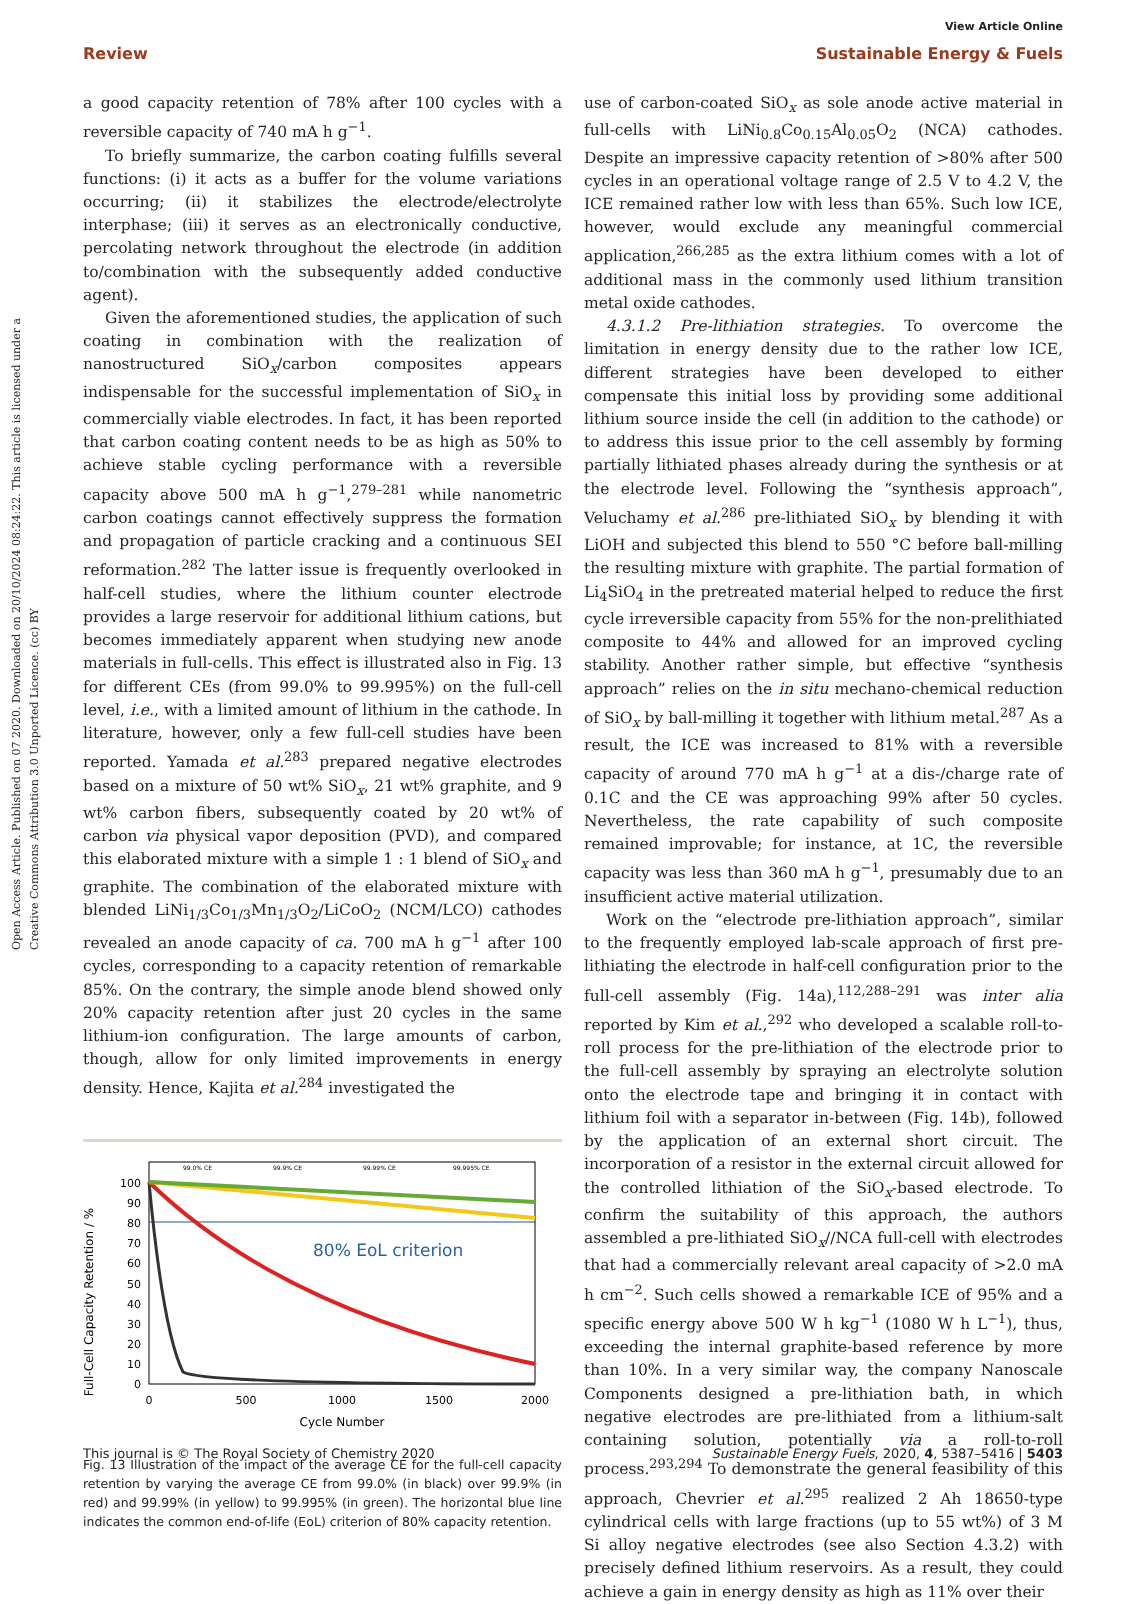View Article Online
Review Sustainable Energy & Fuels
Open Access Article. Published on 07 2020. Downloaded on 20/10/2024 08:24:22. This article is licensed under a Creative Commons Attribution 3.0 Unported Licence. (cc) BY
a good capacity retention of 78% after 100 cycles with a reversible capacity of 740 mA h g<sup>−1</sup>.
To briefly summarize, the carbon coating fulfills several functions: (i) it acts as a buffer for the volume variations occurring; (ii) it stabilizes the electrode/electrolyte interphase; (iii) it serves as an electronically conductive, percolating network throughout the electrode (in addition to/combination with the subsequently added conductive agent).
Given the aforementioned studies, the application of such coating in combination with the realization of nanostructured SiO<sub>x</sub>/carbon composites appears indispensable for the successful implementation of SiO<sub>x</sub> in commercially viable electrodes. In fact, it has been reported that carbon coating content needs to be as high as 50% to achieve stable cycling performance with a reversible capacity above 500 mA h g<sup>−1</sup>,<sup>279–281</sup> while nanometric carbon coatings cannot effectively suppress the formation and propagation of particle cracking and a continuous SEI reformation.<sup>282</sup> The latter issue is frequently overlooked in half-cell studies, where the lithium counter electrode provides a large reservoir for additional lithium cations, but becomes immediately apparent when studying new anode materials in full-cells. This effect is illustrated also in Fig. 13 for different CEs (from 99.0% to 99.995%) on the full-cell level, i.e., with a limited amount of lithium in the cathode. In literature, however, only a few full-cell studies have been reported. Yamada et al.<sup>283</sup> prepared negative electrodes based on a mixture of 50 wt% SiO<sub>x</sub>, 21 wt% graphite, and 9 wt% carbon fibers, subsequently coated by 20 wt% of carbon via physical vapor deposition (PVD), and compared this elaborated mixture with a simple 1 : 1 blend of SiO<sub>x</sub> and graphite. The combination of the elaborated mixture with blended LiNi<sub>1/3</sub>Co<sub>1/3</sub>Mn<sub>1/3</sub>O<sub>2</sub>/LiCoO<sub>2</sub> (NCM/LCO) cathodes revealed an anode capacity of ca. 700 mA h g<sup>−1</sup> after 100 cycles, corresponding to a capacity retention of remarkable 85%. On the contrary, the simple anode blend showed only 20% capacity retention after just 20 cycles in the same lithium-ion configuration. The large amounts of carbon, though, allow for only limited improvements in energy density. Hence, Kajita et al.<sup>284</sup> investigated the
Full-Cell Capacity Retention / %
100
90
80
70
60
50
40
30
20
10
0
0
500
1000
1500
2000
Cycle Number
99.0% CE
99.9% CE
99.99% CE
99.995% CE
80% EoL criterion
Fig. 13 Illustration of the impact of the average CE for the full-cell capacity retention by varying the average CE from 99.0% (in black) over 99.9% (in red) and 99.99% (in yellow) to 99.995% (in green). The horizontal blue line indicates the common end-of-life (EoL) criterion of 80% capacity retention.
use of carbon-coated SiO<sub>x</sub> as sole anode active material in full-cells with LiNi<sub>0.8</sub>Co<sub>0.15</sub>Al<sub>0.05</sub>O<sub>2</sub> (NCA) cathodes. Despite an impressive capacity retention of >80% after 500 cycles in an operational voltage range of 2.5 V to 4.2 V, the ICE remained rather low with less than 65%. Such low ICE, however, would exclude any meaningful commercial application,<sup>266,285</sup> as the extra lithium comes with a lot of additional mass in the commonly used lithium transition metal oxide cathodes.
4.3.1.2 Pre-lithiation strategies. To overcome the limitation in energy density due to the rather low ICE, different strategies have been developed to either compensate this initial loss by providing some additional lithium source inside the cell (in addition to the cathode) or to address this issue prior to the cell assembly by forming partially lithiated phases already during the synthesis or at the electrode level. Following the “synthesis approach”, Veluchamy et al.<sup>286</sup> pre-lithiated SiO<sub>x</sub> by blending it with LiOH and subjected this blend to 550 °C before ball-milling the resulting mixture with graphite. The partial formation of Li<sub>4</sub>SiO<sub>4</sub> in the pretreated material helped to reduce the first cycle irreversible capacity from 55% for the non-prelithiated composite to 44% and allowed for an improved cycling stability. Another rather simple, but effective “synthesis approach” relies on the in situ mechano-chemical reduction of SiO<sub>x</sub> by ball-milling it together with lithium metal.<sup>287</sup> As a result, the ICE was increased to 81% with a reversible capacity of around 770 mA h g<sup>−1</sup> at a dis-/charge rate of 0.1C and the CE was approaching 99% after 50 cycles. Nevertheless, the rate capability of such composite remained improvable; for instance, at 1C, the reversible capacity was less than 360 mA h g<sup>−1</sup>, presumably due to an insufficient active material utilization.
Work on the “electrode pre-lithiation approach”, similar to the frequently employed lab-scale approach of first pre-lithiating the electrode in half-cell configuration prior to the full-cell assembly (Fig. 14a),<sup>112,288–291</sup> was inter alia reported by Kim et al.,<sup>292</sup> who developed a scalable roll-to-roll process for the pre-lithiation of the electrode prior to the full-cell assembly by spraying an electrolyte solution onto the electrode tape and bringing it in contact with lithium foil with a separator in-between (Fig. 14b), followed by the application of an external short circuit. The incorporation of a resistor in the external circuit allowed for the controlled lithiation of the SiO<sub>x</sub>-based electrode. To confirm the suitability of this approach, the authors assembled a pre-lithiated SiO<sub>x</sub>//NCA full-cell with electrodes that had a commercially relevant areal capacity of >2.0 mA h cm<sup>−2</sup>. Such cells showed a remarkable ICE of 95% and a specific energy above 500 W h kg<sup>−1</sup> (1080 W h L<sup>−1</sup>), thus, exceeding the internal graphite-based reference by more than 10%. In a very similar way, the company Nanoscale Components designed a pre-lithiation bath, in which negative electrodes are pre-lithiated from a lithium-salt containing solution, potentially via a roll-to-roll process.<sup>293,294</sup> To demonstrate the general feasibility of this approach, Chevrier et al.<sup>295</sup> realized 2 Ah 18650-type cylindrical cells with large fractions (up to 55 wt%) of 3 M Si alloy negative electrodes (see also Section 4.3.2) with precisely defined lithium reservoirs. As a result, they could achieve a gain in energy density as high as 11% over their
This journal is © The Royal Society of Chemistry 2020 Sustainable Energy Fuels, 2020, 4, 5387–5416 | 5403